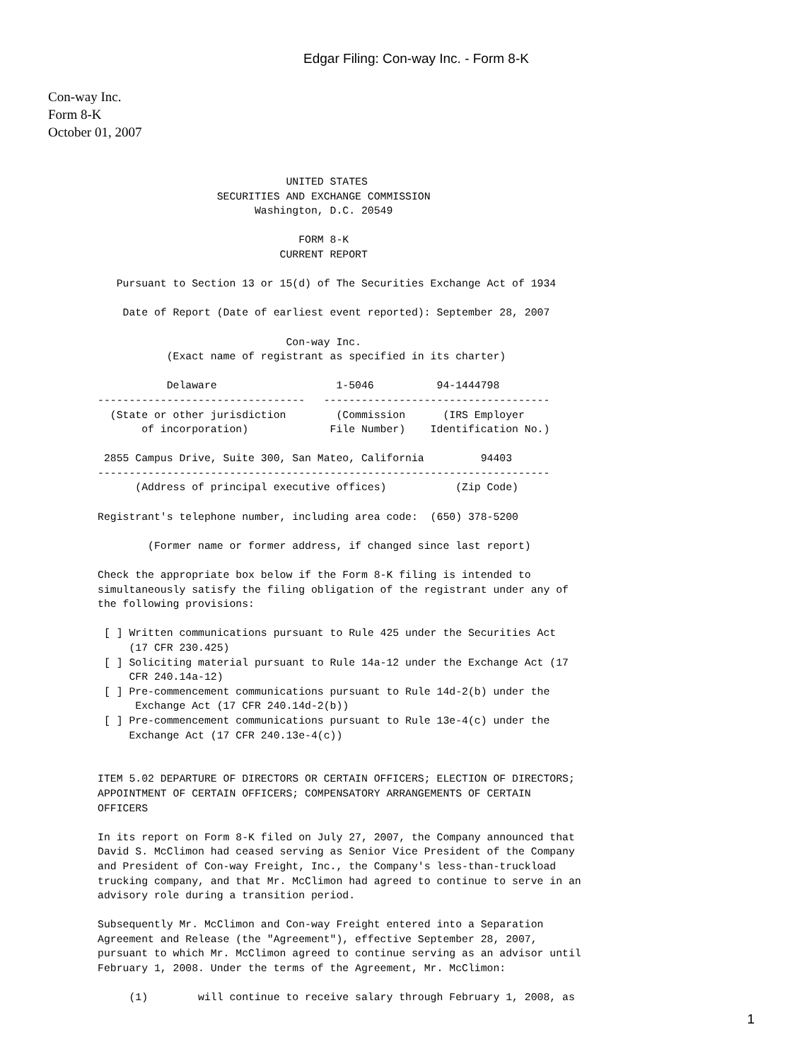Edgar Filing: Con-way Inc. - Form 8-K
Con-way Inc.
Form 8-K
October 01, 2007
                              UNITED STATES
                   SECURITIES AND EXCHANGE COMMISSION
                         Washington, D.C. 20549

                                FORM 8-K
                             CURRENT REPORT

   Pursuant to Section 13 or 15(d) of The Securities Exchange Act of 1934

    Date of Report (Date of earliest event reported): September 28, 2007

                              Con-way Inc.
           (Exact name of registrant as specified in its charter)

           Delaware                   1-5046          94-1444798
---------------------------------   ------------------------------------
  (State or other jurisdiction        (Commission      (IRS Employer
       of incorporation)             File Number)    Identification No.)

 2855 Campus Drive, Suite 300, San Mateo, California         94403
------------------------------------------------------------------------
      (Address of principal executive offices)           (Zip Code)

Registrant's telephone number, including area code:  (650) 378-5200

        (Former name or former address, if changed since last report)

Check the appropriate box below if the Form 8-K filing is intended to
simultaneously satisfy the filing obligation of the registrant under any of
the following provisions:

 [ ] Written communications pursuant to Rule 425 under the Securities Act
     (17 CFR 230.425)
 [ ] Soliciting material pursuant to Rule 14a-12 under the Exchange Act (17
     CFR 240.14a-12)
 [ ] Pre-commencement communications pursuant to Rule 14d-2(b) under the
      Exchange Act (17 CFR 240.14d-2(b))
 [ ] Pre-commencement communications pursuant to Rule 13e-4(c) under the
     Exchange Act (17 CFR 240.13e-4(c))


ITEM 5.02 DEPARTURE OF DIRECTORS OR CERTAIN OFFICERS; ELECTION OF DIRECTORS;
APPOINTMENT OF CERTAIN OFFICERS; COMPENSATORY ARRANGEMENTS OF CERTAIN
OFFICERS

In its report on Form 8-K filed on July 27, 2007, the Company announced that
David S. McClimon had ceased serving as Senior Vice President of the Company
and President of Con-way Freight, Inc., the Company's less-than-truckload
trucking company, and that Mr. McClimon had agreed to continue to serve in an
advisory role during a transition period.

Subsequently Mr. McClimon and Con-way Freight entered into a Separation
Agreement and Release (the "Agreement"), effective September 28, 2007,
pursuant to which Mr. McClimon agreed to continue serving as an advisor until
February 1, 2008. Under the terms of the Agreement, Mr. McClimon:

     (1)        will continue to receive salary through February 1, 2008, as
1